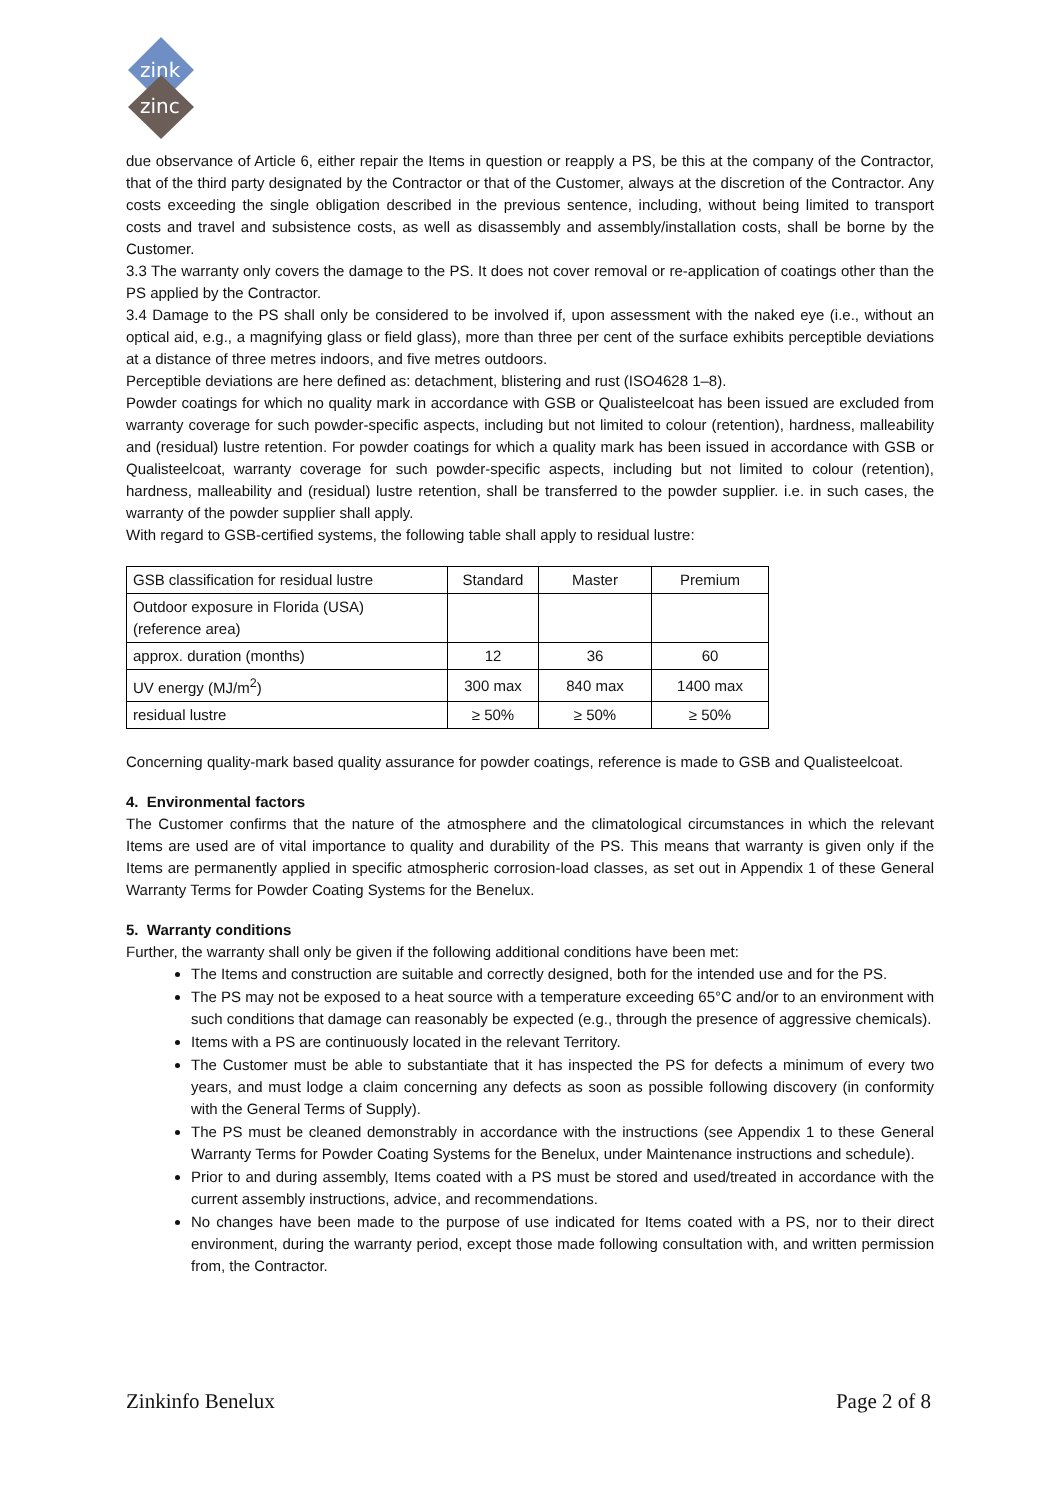zink
zinc
due observance of Article 6, either repair the Items in question or reapply a PS, be this at the company of the Contractor, that of the third party designated by the Contractor or that of the Customer, always at the discretion of the Contractor. Any costs exceeding the single obligation described in the previous sentence, including, without being limited to transport costs and travel and subsistence costs, as well as disassembly and assembly/installation costs, shall be borne by the Customer.
3.3 The warranty only covers the damage to the PS. It does not cover removal or re-application of coatings other than the PS applied by the Contractor.
3.4 Damage to the PS shall only be considered to be involved if, upon assessment with the naked eye (i.e., without an optical aid, e.g., a magnifying glass or field glass), more than three per cent of the surface exhibits perceptible deviations at a distance of three metres indoors, and five metres outdoors.
Perceptible deviations are here defined as: detachment, blistering and rust (ISO4628 1–8).
Powder coatings for which no quality mark in accordance with GSB or Qualisteelcoat has been issued are excluded from warranty coverage for such powder-specific aspects, including but not limited to colour (retention), hardness, malleability and (residual) lustre retention. For powder coatings for which a quality mark has been issued in accordance with GSB or Qualisteelcoat, warranty coverage for such powder-specific aspects, including but not limited to colour (retention), hardness, malleability and (residual) lustre retention, shall be transferred to the powder supplier. i.e. in such cases, the warranty of the powder supplier shall apply.
With regard to GSB-certified systems, the following table shall apply to residual lustre:
| GSB classification for residual lustre | Standard | Master | Premium |
| Outdoor exposure in Florida (USA) (reference area) | | | |
| approx. duration (months) | 12 | 36 | 60 |
| UV energy (MJ/m<sup>2</sup>) | 300 max | 840 max | 1400 max |
| residual lustre | ≥ 50% | ≥ 50% | ≥ 50% |
Concerning quality-mark based quality assurance for powder coatings, reference is made to GSB and Qualisteelcoat.
4. Environmental factors
The Customer confirms that the nature of the atmosphere and the climatological circumstances in which the relevant Items are used are of vital importance to quality and durability of the PS. This means that warranty is given only if the Items are permanently applied in specific atmospheric corrosion-load classes, as set out in Appendix 1 of these General Warranty Terms for Powder Coating Systems for the Benelux.
5. Warranty conditions
Further, the warranty shall only be given if the following additional conditions have been met:
The Items and construction are suitable and correctly designed, both for the intended use and for the PS.
The PS may not be exposed to a heat source with a temperature exceeding 65°C and/or to an environment with such conditions that damage can reasonably be expected (e.g., through the presence of aggressive chemicals).
Items with a PS are continuously located in the relevant Territory.
The Customer must be able to substantiate that it has inspected the PS for defects a minimum of every two years, and must lodge a claim concerning any defects as soon as possible following discovery (in conformity with the General Terms of Supply).
The PS must be cleaned demonstrably in accordance with the instructions (see Appendix 1 to these General Warranty Terms for Powder Coating Systems for the Benelux, under Maintenance instructions and schedule).
Prior to and during assembly, Items coated with a PS must be stored and used/treated in accordance with the current assembly instructions, advice, and recommendations.
No changes have been made to the purpose of use indicated for Items coated with a PS, nor to their direct environment, during the warranty period, except those made following consultation with, and written permission from, the Contractor.
Zinkinfo Benelux Page 2 of 8